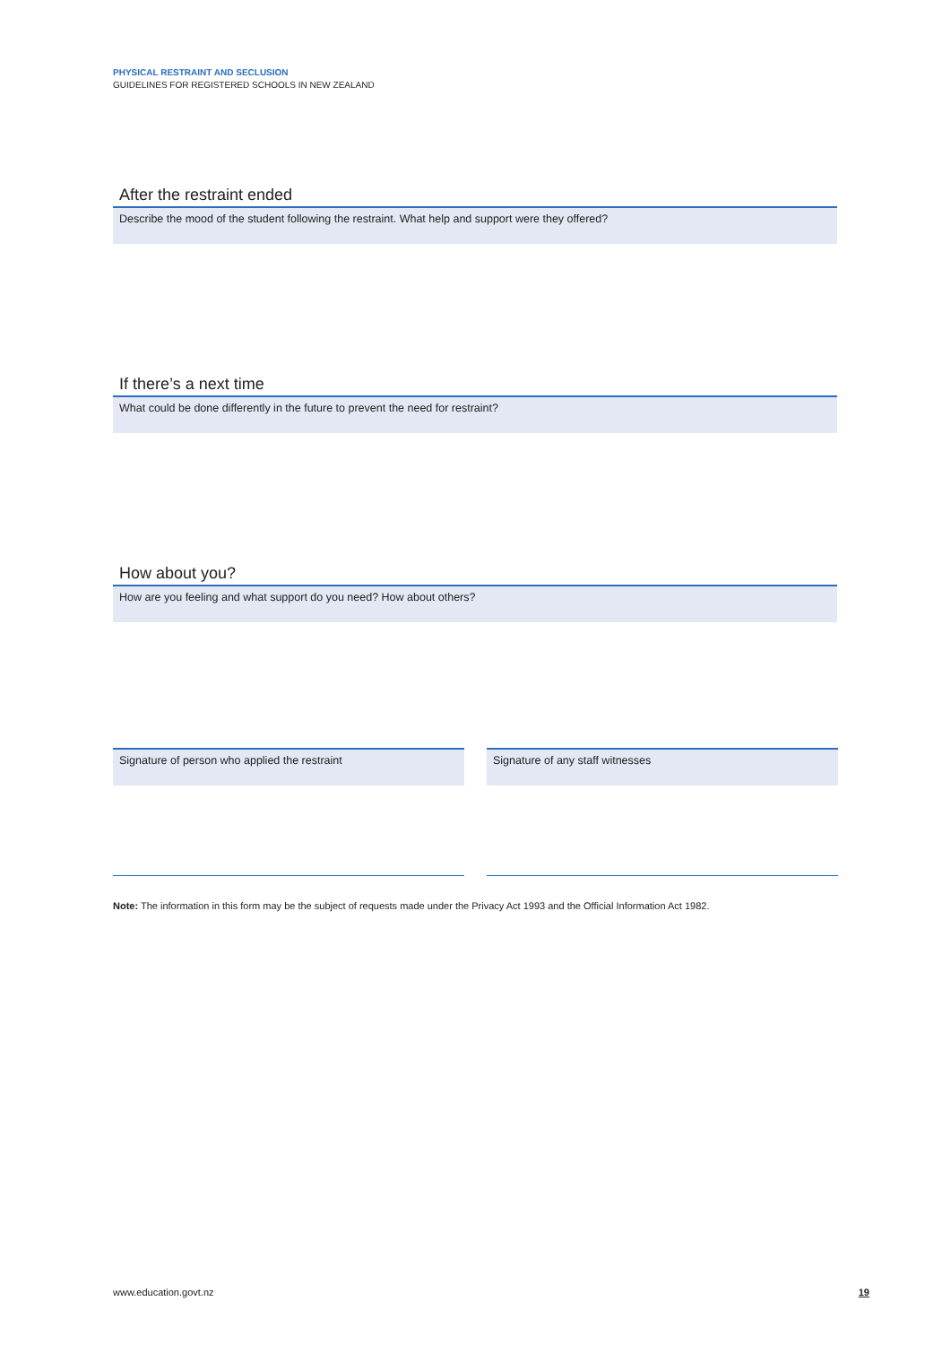PHYSICAL RESTRAINT AND SECLUSION
GUIDELINES FOR REGISTERED SCHOOLS IN NEW ZEALAND
After the restraint ended
Describe the mood of the student following the restraint. What help and support were they offered?
If there’s a next time
What could be done differently in the future to prevent the need for restraint?
How about you?
How are you feeling and what support do you need? How about others?
Signature of person who applied the restraint
Signature of any staff witnesses
Note: The information in this form may be the subject of requests made under the Privacy Act 1993 and the Official Information Act 1982.
www.education.govt.nz 19